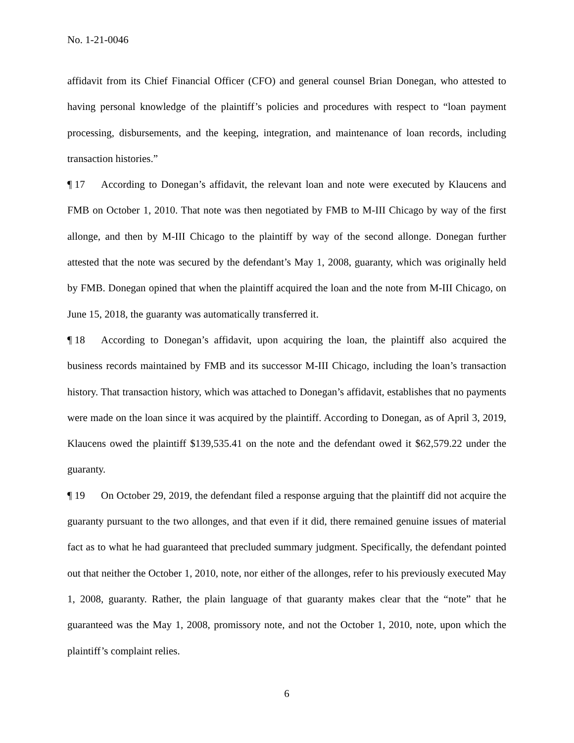No. 1-21-0046
affidavit from its Chief Financial Officer (CFO) and general counsel Brian Donegan, who attested to having personal knowledge of the plaintiff’s policies and procedures with respect to “loan payment processing, disbursements, and the keeping, integration, and maintenance of loan records, including transaction histories.”
¶ 17 According to Donegan’s affidavit, the relevant loan and note were executed by Klaucens and FMB on October 1, 2010. That note was then negotiated by FMB to M-III Chicago by way of the first allonge, and then by M-III Chicago to the plaintiff by way of the second allonge. Donegan further attested that the note was secured by the defendant’s May 1, 2008, guaranty, which was originally held by FMB. Donegan opined that when the plaintiff acquired the loan and the note from M-III Chicago, on June 15, 2018, the guaranty was automatically transferred it.
¶ 18 According to Donegan’s affidavit, upon acquiring the loan, the plaintiff also acquired the business records maintained by FMB and its successor M-III Chicago, including the loan’s transaction history. That transaction history, which was attached to Donegan’s affidavit, establishes that no payments were made on the loan since it was acquired by the plaintiff. According to Donegan, as of April 3, 2019, Klaucens owed the plaintiff $139,535.41 on the note and the defendant owed it $62,579.22 under the guaranty.
¶ 19 On October 29, 2019, the defendant filed a response arguing that the plaintiff did not acquire the guaranty pursuant to the two allonges, and that even if it did, there remained genuine issues of material fact as to what he had guaranteed that precluded summary judgment. Specifically, the defendant pointed out that neither the October 1, 2010, note, nor either of the allonges, refer to his previously executed May 1, 2008, guaranty. Rather, the plain language of that guaranty makes clear that the “note” that he guaranteed was the May 1, 2008, promissory note, and not the October 1, 2010, note, upon which the plaintiff’s complaint relies.
6